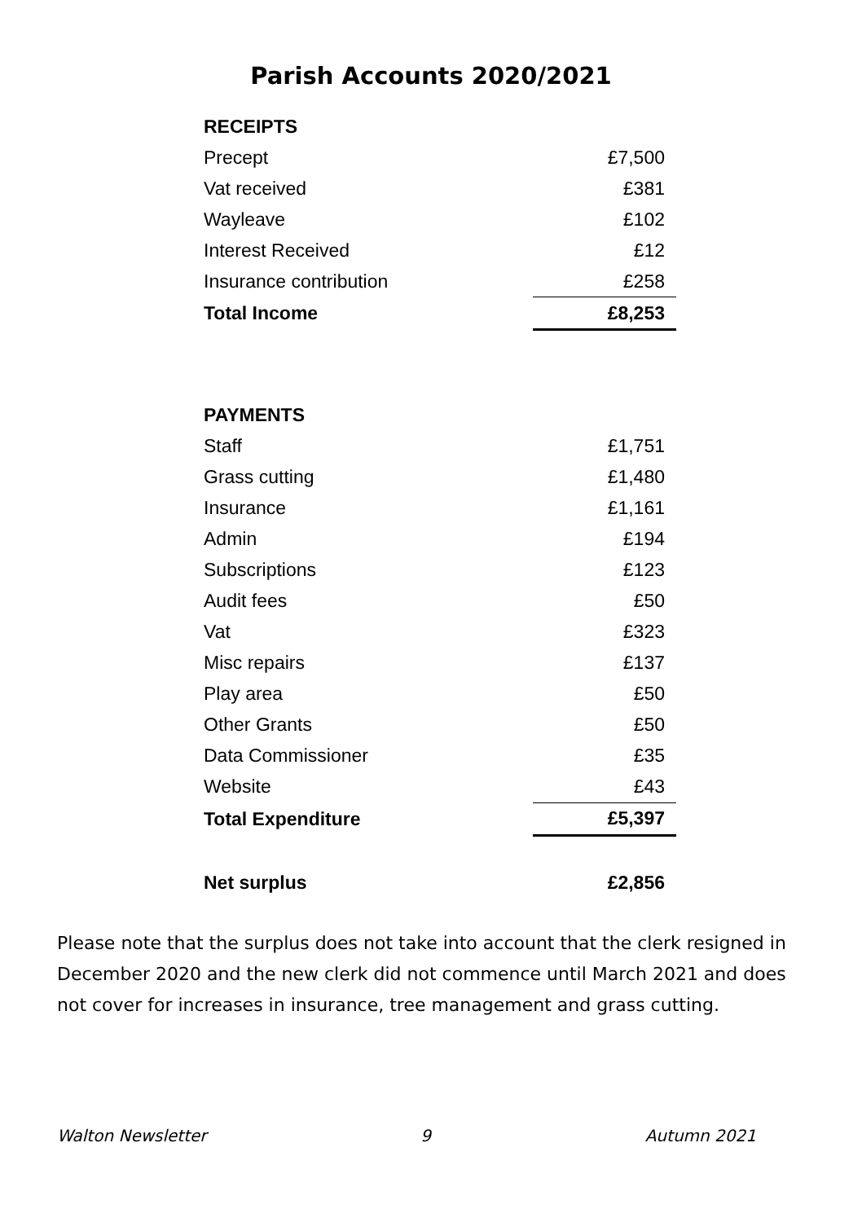Parish Accounts 2020/2021
| RECEIPTS | |
| Precept | £7,500 |
| Vat received | £381 |
| Wayleave | £102 |
| Interest Received | £12 |
| Insurance contribution | £258 |
| Total Income | £8,253 |
| PAYMENTS | |
| Staff | £1,751 |
| Grass cutting | £1,480 |
| Insurance | £1,161 |
| Admin | £194 |
| Subscriptions | £123 |
| Audit fees | £50 |
| Vat | £323 |
| Misc repairs | £137 |
| Play area | £50 |
| Other Grants | £50 |
| Data Commissioner | £35 |
| Website | £43 |
| Total Expenditure | £5,397 |
| Net surplus | £2,856 |
Please note that the surplus does not take into account that the clerk resigned in December 2020 and the new clerk did not commence until March 2021 and does not cover for increases in insurance, tree management and grass cutting.
Walton Newsletter 9 Autumn 2021